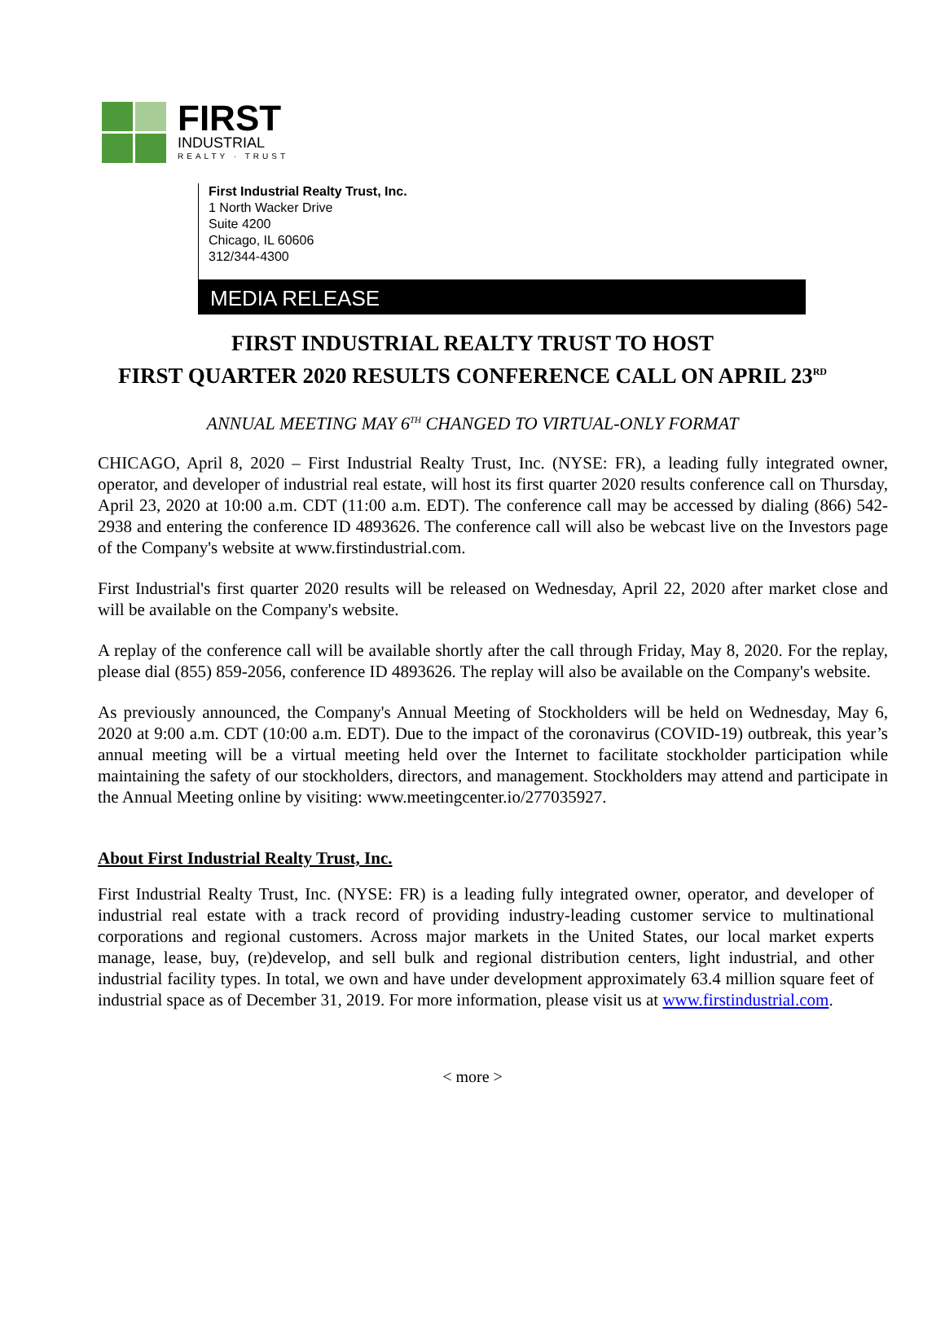FIRST
INDUSTRIAL
REALTY · TRUST
First Industrial Realty Trust, Inc.
1 North Wacker Drive
Suite 4200
Chicago, IL 60606
312/344-4300
MEDIA RELEASE
FIRST INDUSTRIAL REALTY TRUST TO HOST
FIRST QUARTER 2020 RESULTS CONFERENCE CALL ON APRIL 23<sup>RD</sup>
ANNUAL MEETING MAY 6<sup>TH</sup> CHANGED TO VIRTUAL-ONLY FORMAT
CHICAGO, April 8, 2020 – First Industrial Realty Trust, Inc. (NYSE: FR), a leading fully integrated owner, operator, and developer of industrial real estate, will host its first quarter 2020 results conference call on Thursday, April 23, 2020 at 10:00 a.m. CDT (11:00 a.m. EDT). The conference call may be accessed by dialing (866) 542-2938 and entering the conference ID 4893626. The conference call will also be webcast live on the Investors page of the Company's website at www.firstindustrial.com.
First Industrial's first quarter 2020 results will be released on Wednesday, April 22, 2020 after market close and will be available on the Company's website.
A replay of the conference call will be available shortly after the call through Friday, May 8, 2020. For the replay, please dial (855) 859-2056, conference ID 4893626. The replay will also be available on the Company's website.
As previously announced, the Company's Annual Meeting of Stockholders will be held on Wednesday, May 6, 2020 at 9:00 a.m. CDT (10:00 a.m. EDT). Due to the impact of the coronavirus (COVID-19) outbreak, this year’s annual meeting will be a virtual meeting held over the Internet to facilitate stockholder participation while maintaining the safety of our stockholders, directors, and management. Stockholders may attend and participate in the Annual Meeting online by visiting: www.meetingcenter.io/277035927.
About First Industrial Realty Trust, Inc.
First Industrial Realty Trust, Inc. (NYSE: FR) is a leading fully integrated owner, operator, and developer of industrial real estate with a track record of providing industry-leading customer service to multinational corporations and regional customers. Across major markets in the United States, our local market experts manage, lease, buy, (re)develop, and sell bulk and regional distribution centers, light industrial, and other industrial facility types. In total, we own and have under development approximately 63.4 million square feet of industrial space as of December 31, 2019. For more information, please visit us at www.firstindustrial.com.
< more >